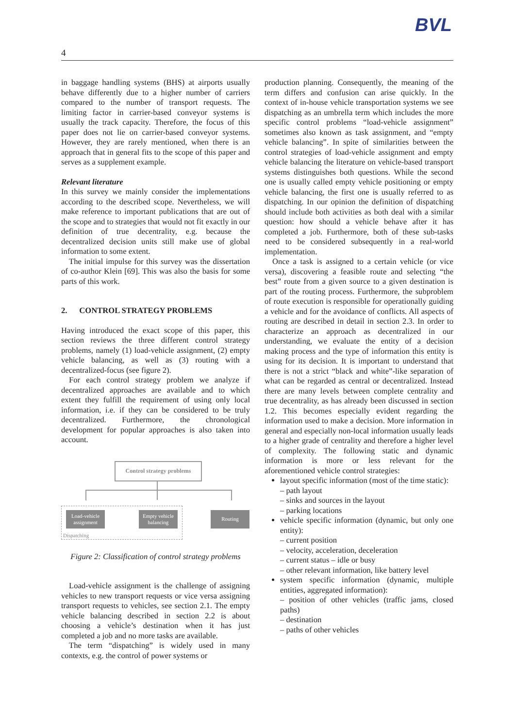BVL
4
in baggage handling systems (BHS) at airports usually behave differently due to a higher number of carriers compared to the number of transport requests. The limiting factor in carrier-based conveyor systems is usually the track capacity. Therefore, the focus of this paper does not lie on carrier-based conveyor systems. However, they are rarely mentioned, when there is an approach that in general fits to the scope of this paper and serves as a supplement example.
Relevant literature
In this survey we mainly consider the implementations according to the described scope. Nevertheless, we will make reference to important publications that are out of the scope and to strategies that would not fit exactly in our definition of true decentrality, e.g. because the decentralized decision units still make use of global information to some extent.
The initial impulse for this survey was the dissertation of co-author Klein [69]. This was also the basis for some parts of this work.
2. CONTROL STRATEGY PROBLEMS
Having introduced the exact scope of this paper, this section reviews the three different control strategy problems, namely (1) load-vehicle assignment, (2) empty vehicle balancing, as well as (3) routing with a decentralized-focus (see figure 2).
For each control strategy problem we analyze if decentralized approaches are available and to which extent they fulfill the requirement of using only local information, i.e. if they can be considered to be truly decentralized. Furthermore, the chronological development for popular approaches is also taken into account.
Control strategy problems
Load-vehicle
assignment
Empty vehicle
balancing
Routing
Dispatching
Figure 2: Classification of control strategy problems
Load-vehicle assignment is the challenge of assigning vehicles to new transport requests or vice versa assigning transport requests to vehicles, see section 2.1. The empty vehicle balancing described in section 2.2 is about choosing a vehicle’s destination when it has just completed a job and no more tasks are available.
The term “dispatching” is widely used in many contexts, e.g. the control of power systems or
production planning. Consequently, the meaning of the term differs and confusion can arise quickly. In the context of in-house vehicle transportation systems we see dispatching as an umbrella term which includes the more specific control problems “load-vehicle assignment” sometimes also known as task assignment, and “empty vehicle balancing”. In spite of similarities between the control strategies of load-vehicle assignment and empty vehicle balancing the literature on vehicle-based transport systems distinguishes both questions. While the second one is usually called empty vehicle positioning or empty vehicle balancing, the first one is usually referred to as dispatching. In our opinion the definition of dispatching should include both activities as both deal with a similar question: how should a vehicle behave after it has completed a job. Furthermore, both of these sub-tasks need to be considered subsequently in a real-world implementation.
Once a task is assigned to a certain vehicle (or vice versa), discovering a feasible route and selecting “the best” route from a given source to a given destination is part of the routing process. Furthermore, the subproblem of route execution is responsible for operationally guiding a vehicle and for the avoidance of conflicts. All aspects of routing are described in detail in section 2.3. In order to characterize an approach as decentralized in our understanding, we evaluate the entity of a decision making process and the type of information this entity is using for its decision. It is important to understand that there is not a strict “black and white”-like separation of what can be regarded as central or decentralized. Instead there are many levels between complete centrality and true decentrality, as has already been discussed in section 1.2. This becomes especially evident regarding the information used to make a decision. More information in general and especially non-local information usually leads to a higher grade of centrality and therefore a higher level of complexity. The following static and dynamic information is more or less relevant for the aforementioned vehicle control strategies:
layout specific information (most of the time static):
– path layout
– sinks and sources in the layout
– parking locations
vehicle specific information (dynamic, but only one entity):
– current position
– velocity, acceleration, deceleration
– current status – idle or busy
– other relevant information, like battery level
system specific information (dynamic, multiple entities, aggregated information):
– position of other vehicles (traffic jams, closed paths)
– destination
– paths of other vehicles